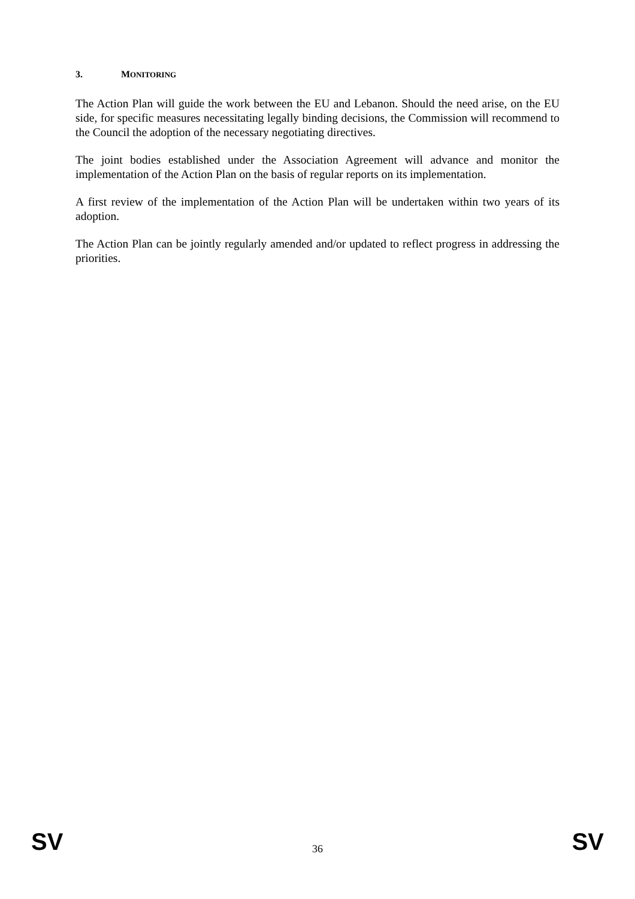3. MONITORING
The Action Plan will guide the work between the EU and Lebanon. Should the need arise, on the EU side, for specific measures necessitating legally binding decisions, the Commission will recommend to the Council the adoption of the necessary negotiating directives.
The joint bodies established under the Association Agreement will advance and monitor the implementation of the Action Plan on the basis of regular reports on its implementation.
A first review of the implementation of the Action Plan will be undertaken within two years of its adoption.
The Action Plan can be jointly regularly amended and/or updated to reflect progress in addressing the priorities.
SV 36 SV